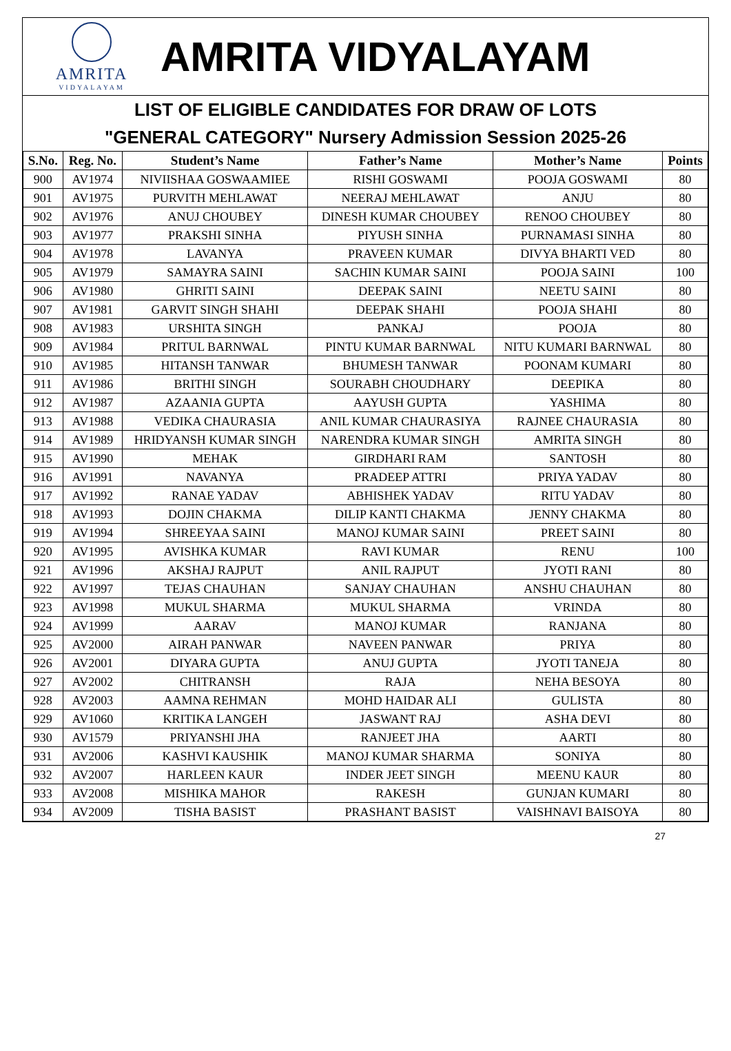AMRITA
VIDYALAYAM
AMRITA VIDYALAYAM
LIST OF ELIGIBLE CANDIDATES FOR DRAW OF LOTS
"GENERAL CATEGORY" Nursery Admission Session 2025-26
| S.No. | Reg. No. | Student’s Name | Father’s Name | Mother’s Name | Points |
| --- | --- | --- | --- | --- | --- |
| 900 | AV1974 | NIVIISHAA GOSWAAMIEE | RISHI GOSWAMI | POOJA GOSWAMI | 80 |
| 901 | AV1975 | PURVITH MEHLAWAT | NEERAJ MEHLAWAT | ANJU | 80 |
| 902 | AV1976 | ANUJ CHOUBEY | DINESH KUMAR CHOUBEY | RENOO CHOUBEY | 80 |
| 903 | AV1977 | PRAKSHI SINHA | PIYUSH SINHA | PURNAMASI SINHA | 80 |
| 904 | AV1978 | LAVANYA | PRAVEEN KUMAR | DIVYA BHARTI VED | 80 |
| 905 | AV1979 | SAMAYRA SAINI | SACHIN KUMAR SAINI | POOJA SAINI | 100 |
| 906 | AV1980 | GHRITI SAINI | DEEPAK SAINI | NEETU SAINI | 80 |
| 907 | AV1981 | GARVIT SINGH SHAHI | DEEPAK SHAHI | POOJA SHAHI | 80 |
| 908 | AV1983 | URSHITA SINGH | PANKAJ | POOJA | 80 |
| 909 | AV1984 | PRITUL BARNWAL | PINTU KUMAR BARNWAL | NITU KUMARI BARNWAL | 80 |
| 910 | AV1985 | HITANSH TANWAR | BHUMESH TANWAR | POONAM KUMARI | 80 |
| 911 | AV1986 | BRITHI SINGH | SOURABH CHOUDHARY | DEEPIKA | 80 |
| 912 | AV1987 | AZAANIA GUPTA | AAYUSH GUPTA | YASHIMA | 80 |
| 913 | AV1988 | VEDIKA CHAURASIA | ANIL KUMAR CHAURASIYA | RAJNEE CHAURASIA | 80 |
| 914 | AV1989 | HRIDYANSH KUMAR SINGH | NARENDRA KUMAR SINGH | AMRITA SINGH | 80 |
| 915 | AV1990 | MEHAK | GIRDHARI RAM | SANTOSH | 80 |
| 916 | AV1991 | NAVANYA | PRADEEP ATTRI | PRIYA YADAV | 80 |
| 917 | AV1992 | RANAE YADAV | ABHISHEK YADAV | RITU YADAV | 80 |
| 918 | AV1993 | DOJIN CHAKMA | DILIP KANTI CHAKMA | JENNY CHAKMA | 80 |
| 919 | AV1994 | SHREEYAA SAINI | MANOJ KUMAR SAINI | PREET SAINI | 80 |
| 920 | AV1995 | AVISHKA KUMAR | RAVI KUMAR | RENU | 100 |
| 921 | AV1996 | AKSHAJ RAJPUT | ANIL RAJPUT | JYOTI RANI | 80 |
| 922 | AV1997 | TEJAS CHAUHAN | SANJAY CHAUHAN | ANSHU CHAUHAN | 80 |
| 923 | AV1998 | MUKUL SHARMA | MUKUL SHARMA | VRINDA | 80 |
| 924 | AV1999 | AARAV | MANOJ KUMAR | RANJANA | 80 |
| 925 | AV2000 | AIRAH PANWAR | NAVEEN PANWAR | PRIYA | 80 |
| 926 | AV2001 | DIYARA GUPTA | ANUJ GUPTA | JYOTI TANEJA | 80 |
| 927 | AV2002 | CHITRANSH | RAJA | NEHA BESOYA | 80 |
| 928 | AV2003 | AAMNA REHMAN | MOHD HAIDAR ALI | GULISTA | 80 |
| 929 | AV1060 | KRITIKA LANGEH | JASWANT RAJ | ASHA DEVI | 80 |
| 930 | AV1579 | PRIYANSHI JHA | RANJEET JHA | AARTI | 80 |
| 931 | AV2006 | KASHVI KAUSHIK | MANOJ KUMAR SHARMA | SONIYA | 80 |
| 932 | AV2007 | HARLEEN KAUR | INDER JEET SINGH | MEENU KAUR | 80 |
| 933 | AV2008 | MISHIKA MAHOR | RAKESH | GUNJAN KUMARI | 80 |
| 934 | AV2009 | TISHA BASIST | PRASHANT BASIST | VAISHNAVI BAISOYA | 80 |
27